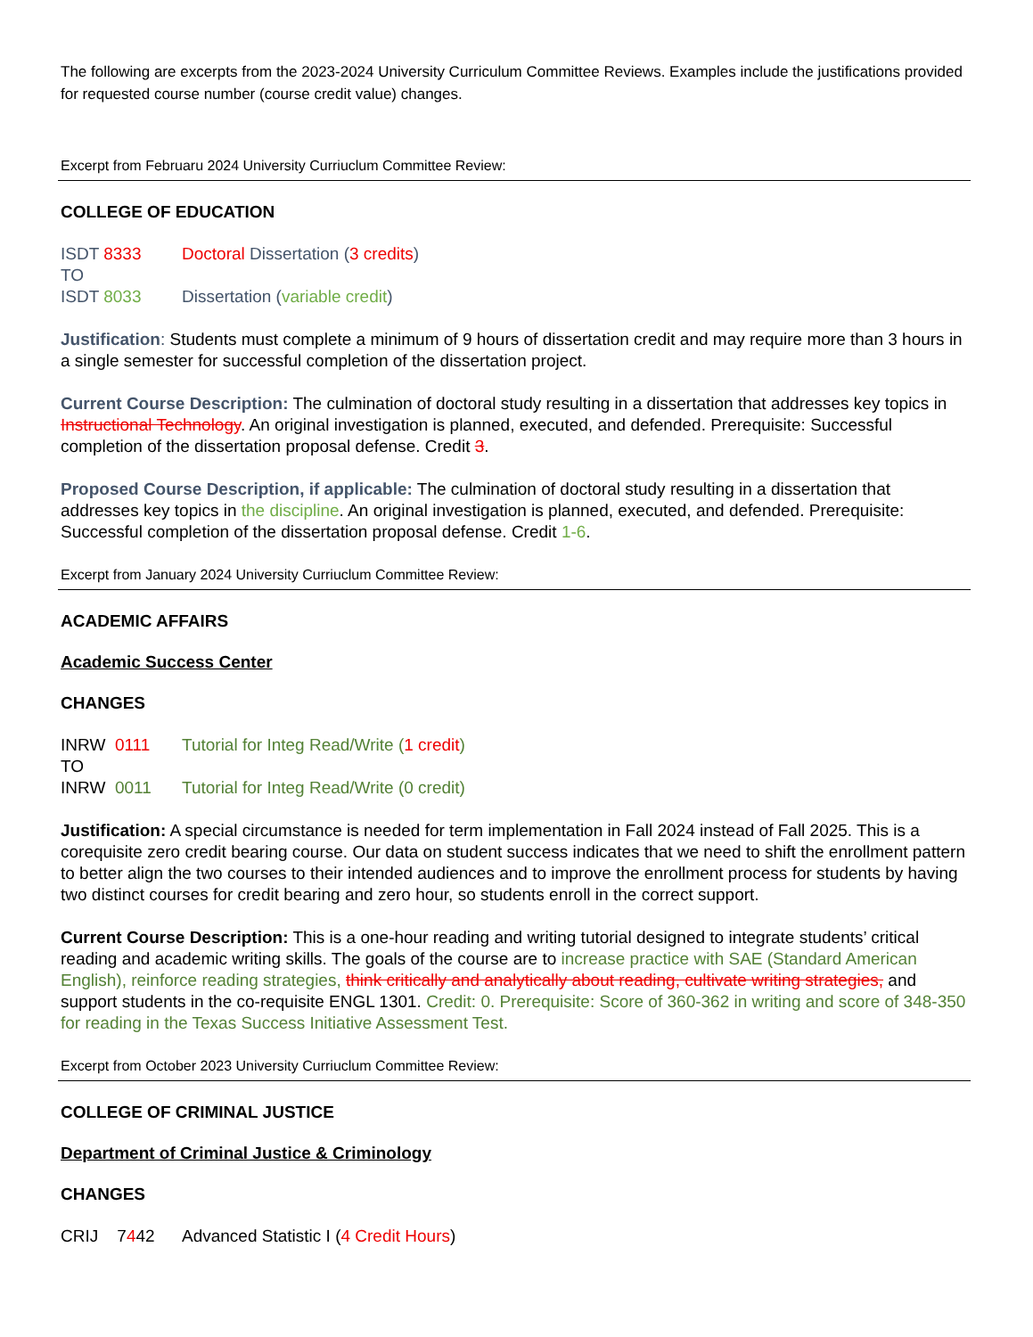The following are excerpts from the 2023-2024 University Curriculum Committee Reviews. Examples include the justifications provided for requested course number (course credit value) changes.
Excerpt from Februaru 2024 University Curriuclum Committee Review:
COLLEGE OF EDUCATION
ISDT 8333 Doctoral Dissertation (3 credits)
TO
ISDT 8033 Dissertation (variable credit)
Justification: Students must complete a minimum of 9 hours of dissertation credit and may require more than 3 hours in a single semester for successful completion of the dissertation project.
Current Course Description: The culmination of doctoral study resulting in a dissertation that addresses key topics in Instructional Technology. An original investigation is planned, executed, and defended. Prerequisite: Successful completion of the dissertation proposal defense. Credit 3.
Proposed Course Description, if applicable: The culmination of doctoral study resulting in a dissertation that addresses key topics in the discipline. An original investigation is planned, executed, and defended. Prerequisite: Successful completion of the dissertation proposal defense. Credit 1-6.
Excerpt from January 2024 University Curriuclum Committee Review:
ACADEMIC AFFAIRS
Academic Success Center
CHANGES
INRW 0111 Tutorial for Integ Read/Write (1 credit)
TO
INRW 0011 Tutorial for Integ Read/Write (0 credit)
Justification: A special circumstance is needed for term implementation in Fall 2024 instead of Fall 2025. This is a corequisite zero credit bearing course. Our data on student success indicates that we need to shift the enrollment pattern to better align the two courses to their intended audiences and to improve the enrollment process for students by having two distinct courses for credit bearing and zero hour, so students enroll in the correct support.
Current Course Description: This is a one-hour reading and writing tutorial designed to integrate students’ critical reading and academic writing skills. The goals of the course are to increase practice with SAE (Standard American English), reinforce reading strategies, think critically and analytically about reading, cultivate writing strategies, and support students in the co-requisite ENGL 1301. Credit: 0. Prerequisite: Score of 360-362 in writing and score of 348-350 for reading in the Texas Success Initiative Assessment Test.
Excerpt from October 2023 University Curriuclum Committee Review:
COLLEGE OF CRIMINAL JUSTICE
Department of Criminal Justice & Criminology
CHANGES
CRIJ 7442 Advanced Statistic I (4 Credit Hours)